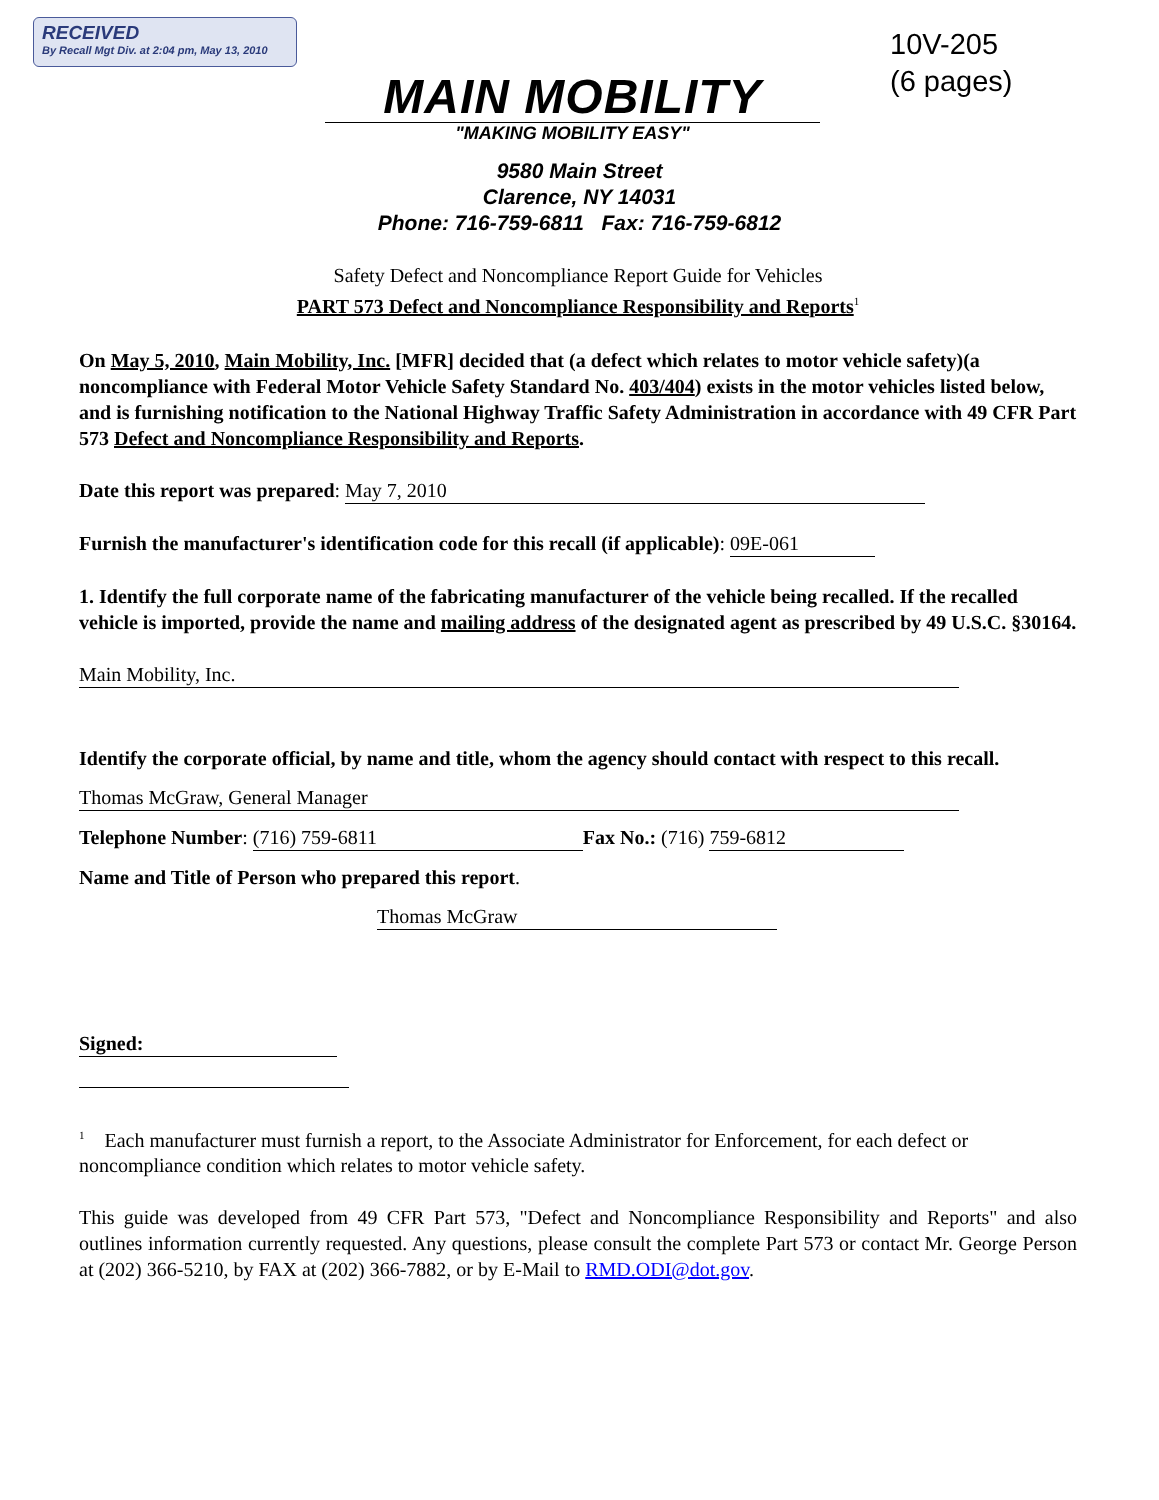RECEIVED
By Recall Mgt Div. at 2:04 pm, May 13, 2010
10V-205
(6 pages)
MAIN MOBILITY
"MAKING MOBILITY EASY"
9580 Main Street
Clarence, NY 14031
Phone: 716-759-6811 Fax: 716-759-6812
Safety Defect and Noncompliance Report Guide for Vehicles
PART 573 Defect and Noncompliance Responsibility and Reports<sup>1</sup>
On May 5, 2010, Main Mobility, Inc. [MFR] decided that (a defect which relates to motor vehicle safety)(a noncompliance with Federal Motor Vehicle Safety Standard No. 403/404) exists in the motor vehicles listed below, and is furnishing notification to the National Highway Traffic Safety Administration in accordance with 49 CFR Part 573 Defect and Noncompliance Responsibility and Reports.
Date this report was prepared: May 7, 2010
Furnish the manufacturer's identification code for this recall (if applicable): 09E-061
1. Identify the full corporate name of the fabricating manufacturer of the vehicle being recalled. If the recalled vehicle is imported, provide the name and mailing address of the designated agent as prescribed by 49 U.S.C. §30164.
Main Mobility, Inc.
Identify the corporate official, by name and title, whom the agency should contact with respect to this recall.
Thomas McGraw, General Manager
Telephone Number: (716) 759-6811 Fax No.: (716) 759-6812
Name and Title of Person who prepared this report.
Thomas McGraw
Signed:
<sup>1</sup> Each manufacturer must furnish a report, to the Associate Administrator for Enforcement, for each defect or noncompliance condition which relates to motor vehicle safety.
This guide was developed from 49 CFR Part 573, "Defect and Noncompliance Responsibility and Reports" and also outlines information currently requested. Any questions, please consult the complete Part 573 or contact Mr. George Person at (202) 366-5210, by FAX at (202) 366-7882, or by E-Mail to RMD.ODI@dot.gov.